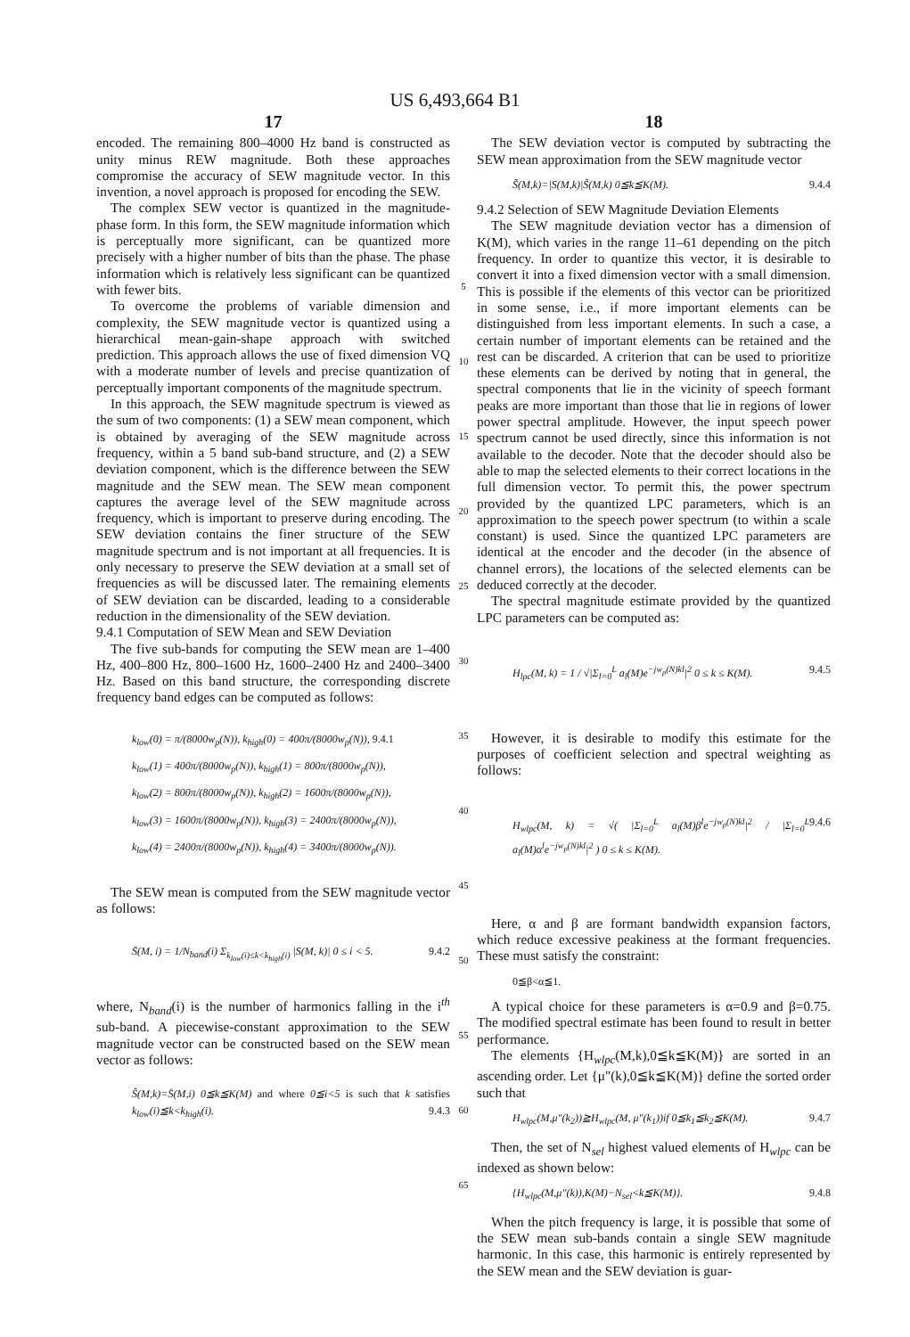US 6,493,664 B1
17
encoded. The remaining 800–4000 Hz band is constructed as unity minus REW magnitude. Both these approaches compromise the accuracy of SEW magnitude vector. In this invention, a novel approach is proposed for encoding the SEW.
The complex SEW vector is quantized in the magnitude-phase form. In this form, the SEW magnitude information which is perceptually more significant, can be quantized more precisely with a higher number of bits than the phase. The phase information which is relatively less significant can be quantized with fewer bits.
To overcome the problems of variable dimension and complexity, the SEW magnitude vector is quantized using a hierarchical mean-gain-shape approach with switched prediction. This approach allows the use of fixed dimension VQ with a moderate number of levels and precise quantization of perceptually important components of the magnitude spectrum.
In this approach, the SEW magnitude spectrum is viewed as the sum of two components: (1) a SEW mean component, which is obtained by averaging of the SEW magnitude across frequency, within a 5 band sub-band structure, and (2) a SEW deviation component, which is the difference between the SEW magnitude and the SEW mean. The SEW mean component captures the average level of the SEW magnitude across frequency, which is important to preserve during encoding. The SEW deviation contains the finer structure of the SEW magnitude spectrum and is not important at all frequencies. It is only necessary to preserve the SEW deviation at a small set of frequencies as will be discussed later. The remaining elements of SEW deviation can be discarded, leading to a considerable reduction in the dimensionality of the SEW deviation.
9.4.1 Computation of SEW Mean and SEW Deviation
The five sub-bands for computing the SEW mean are 1–400 Hz, 400–800 Hz, 800–1600 Hz, 1600–2400 Hz and 2400–3400 Hz. Based on this band structure, the corresponding discrete frequency band edges can be computed as follows:
k<sub>low</sub>(0) = π/(8000w<sub>p</sub>(N)), k<sub>high</sub>(0) = 400π/(8000w<sub>p</sub>(N)), 9.4.1
k<sub>low</sub>(1) = 400π/(8000w<sub>p</sub>(N)), k<sub>high</sub>(1) = 800π/(8000w<sub>p</sub>(N)),
k<sub>low</sub>(2) = 800π/(8000w<sub>p</sub>(N)), k<sub>high</sub>(2) = 1600π/(8000w<sub>p</sub>(N)),
k<sub>low</sub>(3) = 1600π/(8000w<sub>p</sub>(N)), k<sub>high</sub>(3) = 2400π/(8000w<sub>p</sub>(N)),
k<sub>low</sub>(4) = 2400π/(8000w<sub>p</sub>(N)), k<sub>high</sub>(4) = 3400π/(8000w<sub>p</sub>(N)).
The SEW mean is computed from the SEW magnitude vector as follows:
S̄(M, i) = 1/N<sub>band</sub>(i) Σ<sub>k<sub>low</sub>(i)≤k<k<sub>high</sub>(i)</sub> |S(M, k)| 0 ≤ i < 5. 9.4.2
where, N<sub>band</sub>(i) is the number of harmonics falling in the i<sup>th</sup> sub-band. A piecewise-constant approximation to the SEW magnitude vector can be constructed based on the SEW mean vector as follows:
Ŝ(M,k)=S̄(M,i) 0≦k≦K(M) and where 0≦i<5 is such that k satisfies k<sub>low</sub>(i)≦k<k<sub>high</sub>(i). 9.4.3
5
10
15
20
25
30
35
40
45
50
55
60
65
18
The SEW deviation vector is computed by subtracting the SEW mean approximation from the SEW magnitude vector
S̃(M,k)=|S(M,k)|Ŝ(M,k) 0≦k≦K(M). 9.4.4
9.4.2 Selection of SEW Magnitude Deviation Elements
The SEW magnitude deviation vector has a dimension of K(M), which varies in the range 11–61 depending on the pitch frequency. In order to quantize this vector, it is desirable to convert it into a fixed dimension vector with a small dimension. This is possible if the elements of this vector can be prioritized in some sense, i.e., if more important elements can be distinguished from less important elements. In such a case, a certain number of important elements can be retained and the rest can be discarded. A criterion that can be used to prioritize these elements can be derived by noting that in general, the spectral components that lie in the vicinity of speech formant peaks are more important than those that lie in regions of lower power spectral amplitude. However, the input speech power spectrum cannot be used directly, since this information is not available to the decoder. Note that the decoder should also be able to map the selected elements to their correct locations in the full dimension vector. To permit this, the power spectrum provided by the quantized LPC parameters, which is an approximation to the speech power spectrum (to within a scale constant) is used. Since the quantized LPC parameters are identical at the encoder and the decoder (in the absence of channel errors), the locations of the selected elements can be deduced correctly at the decoder.
The spectral magnitude estimate provided by the quantized LPC parameters can be computed as:
H<sub>lpc</sub>(M, k) = 1 / √|Σ<sub>l=0</sub><sup>L</sup> a<sub>l</sub>(M)e<sup>−jw<sub>p</sub>(N)kl</sup>|<sup>2</sup> 0 ≤ k ≤ K(M). 9.4.5
However, it is desirable to modify this estimate for the purposes of coefficient selection and spectral weighting as follows:
H<sub>wlpc</sub>(M, k) = √( |Σ<sub>l=0</sub><sup>L</sup> a<sub>l</sub>(M)β<sup>l</sup>e<sup>−jw<sub>p</sub>(N)kl</sup>|<sup>2</sup> / |Σ<sub>l=0</sub><sup>L</sup> a<sub>l</sub>(M)α<sup>l</sup>e<sup>−jw<sub>p</sub>(N)kl</sup>|<sup>2</sup> ) 0 ≤ k ≤ K(M). 9.4.6
Here, α and β are formant bandwidth expansion factors, which reduce excessive peakiness at the formant frequencies. These must satisfy the constraint:
0≦β<α≦1.
A typical choice for these parameters is α=0.9 and β=0.75. The modified spectral estimate has been found to result in better performance.
The elements {H<sub>wlpc</sub>(M,k),0≦k≦K(M)} are sorted in an ascending order. Let {μ"(k),0≦k≦K(M)} define the sorted order such that
H<sub>wlpc</sub>(M,μ"(k<sub>2</sub>))≧H<sub>wlpc</sub>(M, μ"(k<sub>1</sub>))if 0≦k<sub>1</sub>≦k<sub>2</sub>≦K(M). 9.4.7
Then, the set of N<sub>sel</sub> highest valued elements of H<sub>wlpc</sub> can be indexed as shown below:
{H<sub>wlpc</sub>(M,μ"(k)),K(M)−N<sub>sel</sub><k≦K(M)}. 9.4.8
When the pitch frequency is large, it is possible that some of the SEW mean sub-bands contain a single SEW magnitude harmonic. In this case, this harmonic is entirely represented by the SEW mean and the SEW deviation is guar-